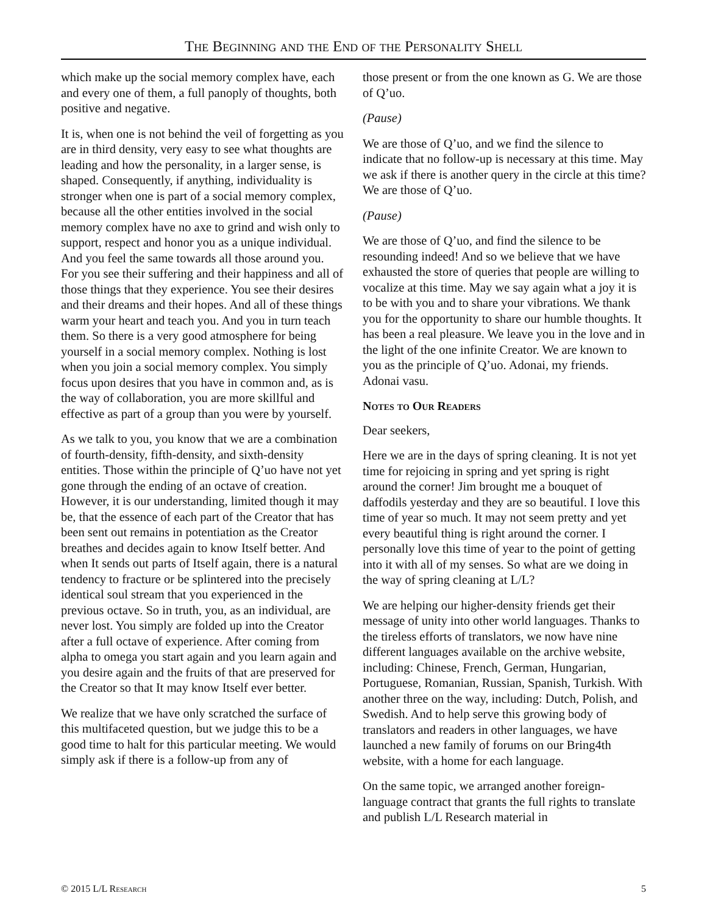The Beginning and the End of the Personality Shell
which make up the social memory complex have, each and every one of them, a full panoply of thoughts, both positive and negative.
It is, when one is not behind the veil of forgetting as you are in third density, very easy to see what thoughts are leading and how the personality, in a larger sense, is shaped. Consequently, if anything, individuality is stronger when one is part of a social memory complex, because all the other entities involved in the social memory complex have no axe to grind and wish only to support, respect and honor you as a unique individual. And you feel the same towards all those around you. For you see their suffering and their happiness and all of those things that they experience. You see their desires and their dreams and their hopes. And all of these things warm your heart and teach you. And you in turn teach them. So there is a very good atmosphere for being yourself in a social memory complex. Nothing is lost when you join a social memory complex. You simply focus upon desires that you have in common and, as is the way of collaboration, you are more skillful and effective as part of a group than you were by yourself.
As we talk to you, you know that we are a combination of fourth-density, fifth-density, and sixth-density entities. Those within the principle of Q’uo have not yet gone through the ending of an octave of creation. However, it is our understanding, limited though it may be, that the essence of each part of the Creator that has been sent out remains in potentiation as the Creator breathes and decides again to know Itself better. And when It sends out parts of Itself again, there is a natural tendency to fracture or be splintered into the precisely identical soul stream that you experienced in the previous octave. So in truth, you, as an individual, are never lost. You simply are folded up into the Creator after a full octave of experience. After coming from alpha to omega you start again and you learn again and you desire again and the fruits of that are preserved for the Creator so that It may know Itself ever better.
We realize that we have only scratched the surface of this multifaceted question, but we judge this to be a good time to halt for this particular meeting. We would simply ask if there is a follow-up from any of
those present or from the one known as G. We are those of Q’uo.
(Pause)
We are those of Q’uo, and we find the silence to indicate that no follow-up is necessary at this time. May we ask if there is another query in the circle at this time? We are those of Q’uo.
(Pause)
We are those of Q’uo, and find the silence to be resounding indeed! And so we believe that we have exhausted the store of queries that people are willing to vocalize at this time. May we say again what a joy it is to be with you and to share your vibrations. We thank you for the opportunity to share our humble thoughts. It has been a real pleasure. We leave you in the love and in the light of the one infinite Creator. We are known to you as the principle of Q’uo. Adonai, my friends. Adonai vasu.
Notes to Our Readers
Dear seekers,
Here we are in the days of spring cleaning. It is not yet time for rejoicing in spring and yet spring is right around the corner! Jim brought me a bouquet of daffodils yesterday and they are so beautiful. I love this time of year so much. It may not seem pretty and yet every beautiful thing is right around the corner. I personally love this time of year to the point of getting into it with all of my senses. So what are we doing in the way of spring cleaning at L/L?
We are helping our higher-density friends get their message of unity into other world languages. Thanks to the tireless efforts of translators, we now have nine different languages available on the archive website, including: Chinese, French, German, Hungarian, Portuguese, Romanian, Russian, Spanish, Turkish. With another three on the way, including: Dutch, Polish, and Swedish. And to help serve this growing body of translators and readers in other languages, we have launched a new family of forums on our Bring4th website, with a home for each language.
On the same topic, we arranged another foreign-language contract that grants the full rights to translate and publish L/L Research material in
© 2015 L/L Research 5